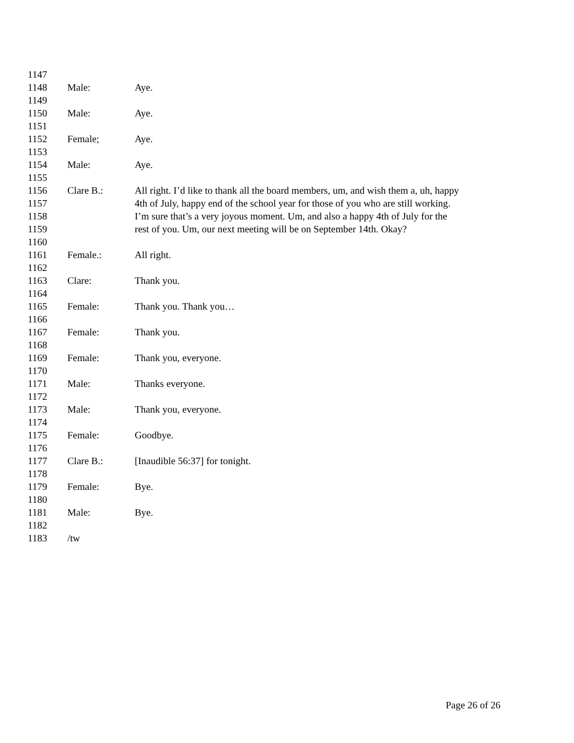1147
1148 Male: Aye.
1149
1150 Male: Aye.
1151
1152 Female; Aye.
1153
1154 Male: Aye.
1155
1156 Clare B.: All right. I’d like to thank all the board members, um, and wish them a, uh, happy
1157 4th of July, happy end of the school year for those of you who are still working.
1158 I’m sure that’s a very joyous moment. Um, and also a happy 4th of July for the
1159 rest of you. Um, our next meeting will be on September 14th. Okay?
1160
1161 Female.: All right.
1162
1163 Clare: Thank you.
1164
1165 Female: Thank you. Thank you…
1166
1167 Female: Thank you.
1168
1169 Female: Thank you, everyone.
1170
1171 Male: Thanks everyone.
1172
1173 Male: Thank you, everyone.
1174
1175 Female: Goodbye.
1176
1177 Clare B.: [Inaudible 56:37] for tonight.
1178
1179 Female: Bye.
1180
1181 Male: Bye.
1182
1183 /tw
Page 26 of 26